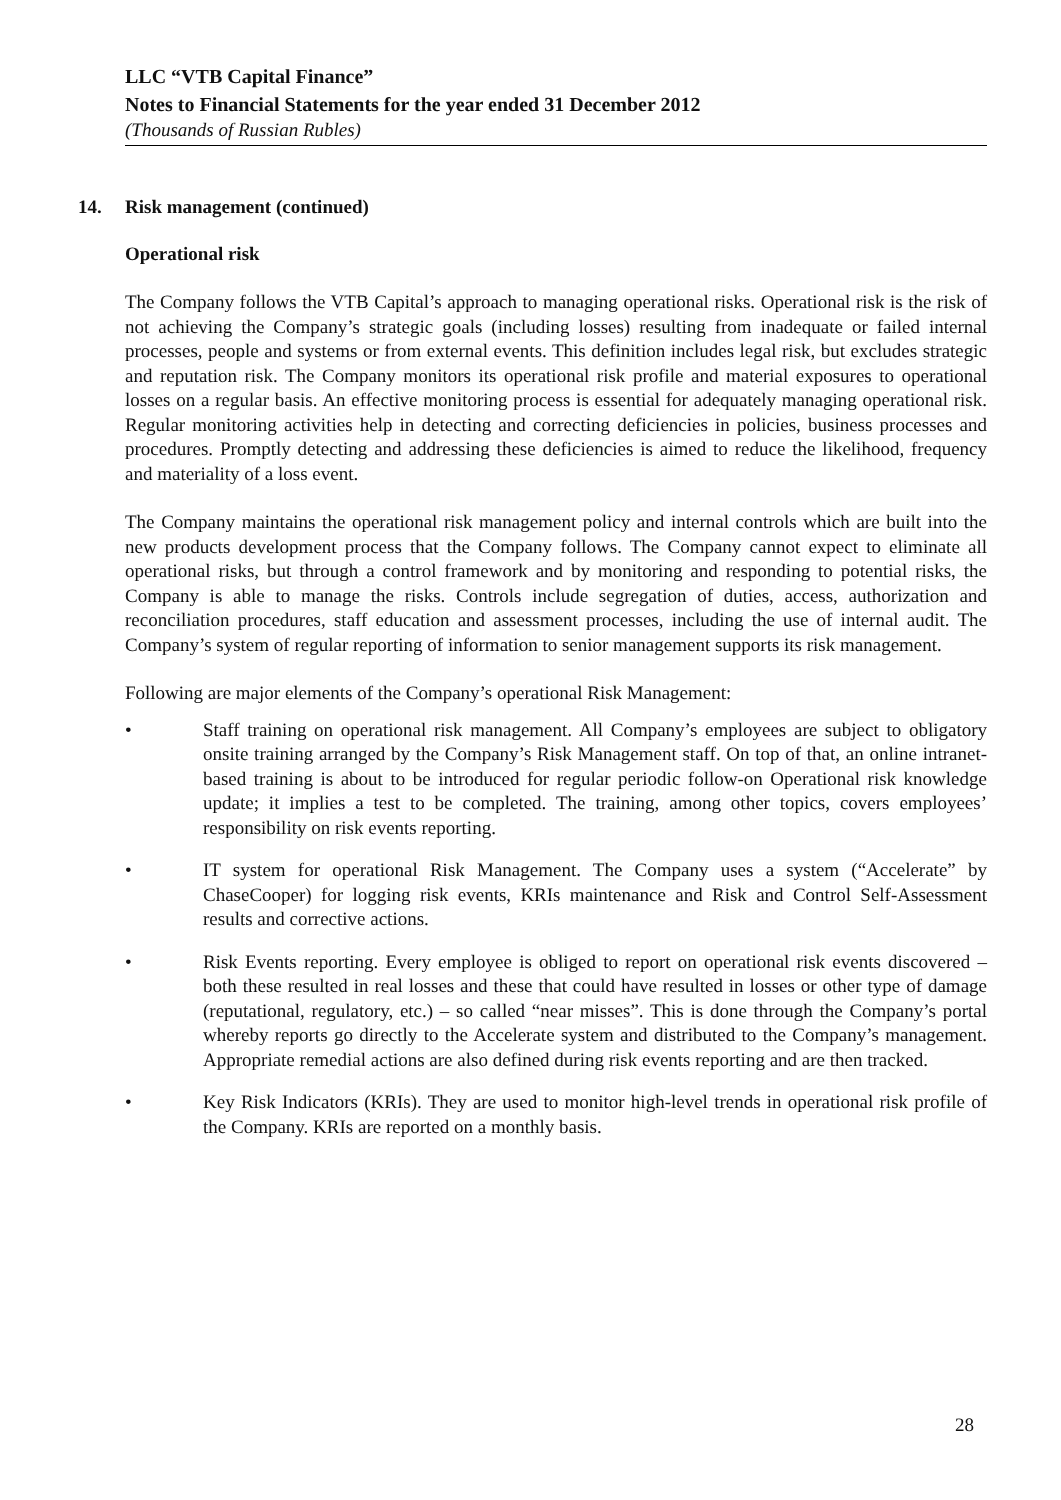LLC “VTB Capital Finance”
Notes to Financial Statements for the year ended 31 December 2012
(Thousands of Russian Rubles)
14. Risk management (continued)
Operational risk
The Company follows the VTB Capital’s approach to managing operational risks. Operational risk is the risk of not achieving the Company’s strategic goals (including losses) resulting from inadequate or failed internal processes, people and systems or from external events. This definition includes legal risk, but excludes strategic and reputation risk. The Company monitors its operational risk profile and material exposures to operational losses on a regular basis. An effective monitoring process is essential for adequately managing operational risk. Regular monitoring activities help in detecting and correcting deficiencies in policies, business processes and procedures. Promptly detecting and addressing these deficiencies is aimed to reduce the likelihood, frequency and materiality of a loss event.
The Company maintains the operational risk management policy and internal controls which are built into the new products development process that the Company follows. The Company cannot expect to eliminate all operational risks, but through a control framework and by monitoring and responding to potential risks, the Company is able to manage the risks. Controls include segregation of duties, access, authorization and reconciliation procedures, staff education and assessment processes, including the use of internal audit. The Company’s system of regular reporting of information to senior management supports its risk management.
Following are major elements of the Company’s operational Risk Management:
• Staff training on operational risk management. All Company’s employees are subject to obligatory onsite training arranged by the Company’s Risk Management staff. On top of that, an online intranet-based training is about to be introduced for regular periodic follow-on Operational risk knowledge update; it implies a test to be completed. The training, among other topics, covers employees’ responsibility on risk events reporting.
• IT system for operational Risk Management. The Company uses a system (“Accelerate” by ChaseCooper) for logging risk events, KRIs maintenance and Risk and Control Self-Assessment results and corrective actions.
• Risk Events reporting. Every employee is obliged to report on operational risk events discovered – both these resulted in real losses and these that could have resulted in losses or other type of damage (reputational, regulatory, etc.) – so called “near misses”. This is done through the Company’s portal whereby reports go directly to the Accelerate system and distributed to the Company’s management. Appropriate remedial actions are also defined during risk events reporting and are then tracked.
• Key Risk Indicators (KRIs). They are used to monitor high-level trends in operational risk profile of the Company. KRIs are reported on a monthly basis.
28